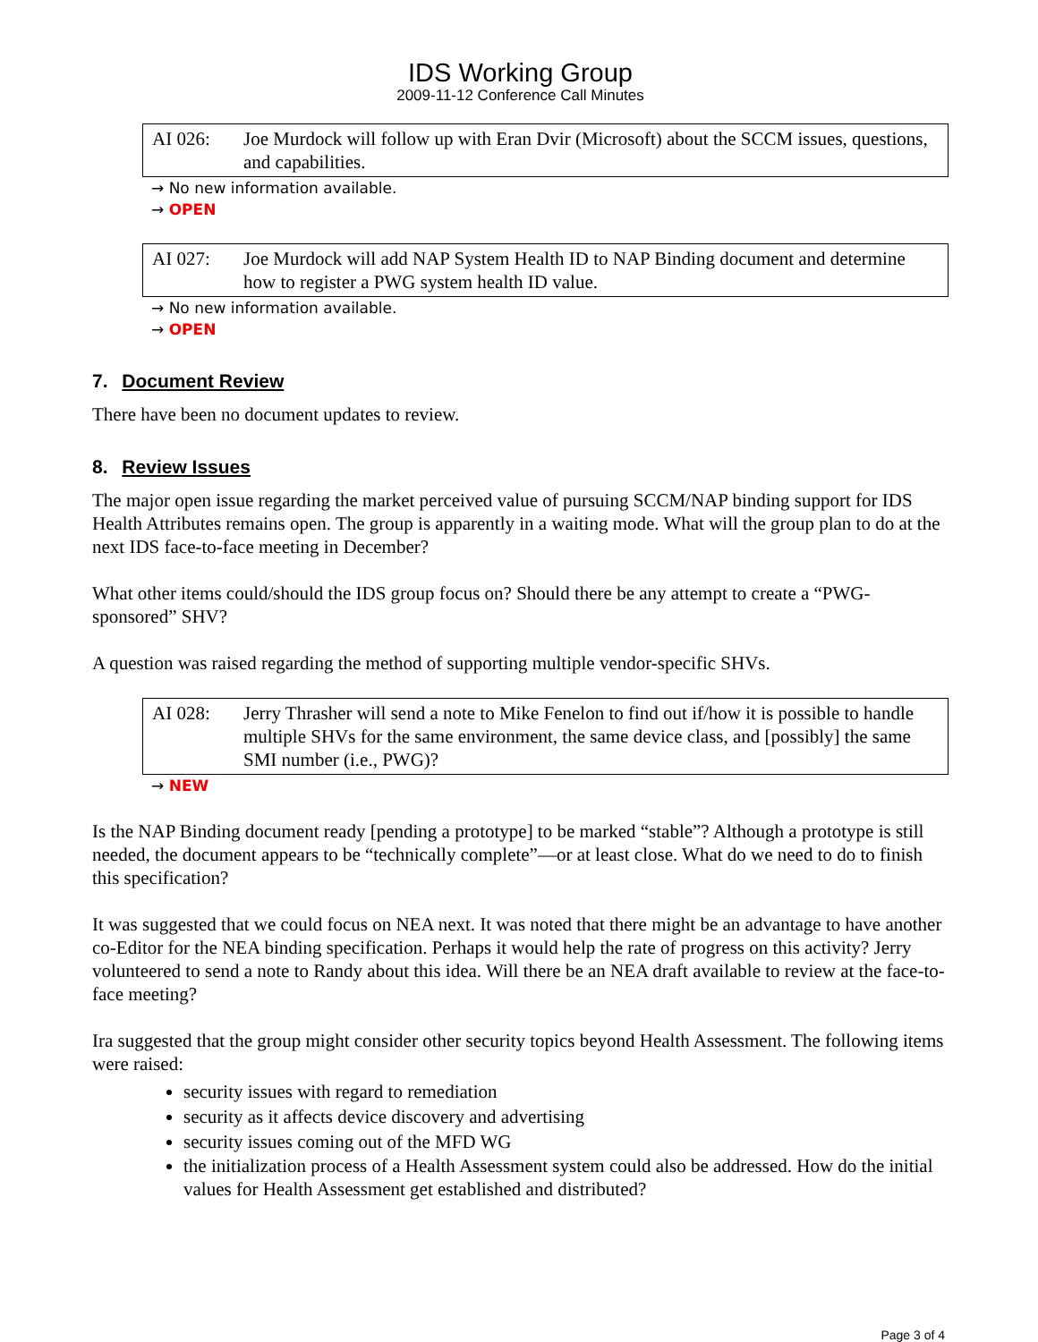IDS Working Group
2009-11-12 Conference Call Minutes
AI 026: Joe Murdock will follow up with Eran Dvir (Microsoft) about the SCCM issues, questions, and capabilities.
→ No new information available.
→ OPEN
AI 027: Joe Murdock will add NAP System Health ID to NAP Binding document and determine how to register a PWG system health ID value.
→ No new information available.
→ OPEN
7. Document Review
There have been no document updates to review.
8. Review Issues
The major open issue regarding the market perceived value of pursuing SCCM/NAP binding support for IDS Health Attributes remains open. The group is apparently in a waiting mode. What will the group plan to do at the next IDS face-to-face meeting in December?
What other items could/should the IDS group focus on? Should there be any attempt to create a “PWG-sponsored” SHV?
A question was raised regarding the method of supporting multiple vendor-specific SHVs.
AI 028: Jerry Thrasher will send a note to Mike Fenelon to find out if/how it is possible to handle multiple SHVs for the same environment, the same device class, and [possibly] the same SMI number (i.e., PWG)?
→ NEW
Is the NAP Binding document ready [pending a prototype] to be marked “stable”? Although a prototype is still needed, the document appears to be “technically complete”—or at least close. What do we need to do to finish this specification?
It was suggested that we could focus on NEA next. It was noted that there might be an advantage to have another co-Editor for the NEA binding specification. Perhaps it would help the rate of progress on this activity? Jerry volunteered to send a note to Randy about this idea. Will there be an NEA draft available to review at the face-to-face meeting?
Ira suggested that the group might consider other security topics beyond Health Assessment. The following items were raised:
security issues with regard to remediation
security as it affects device discovery and advertising
security issues coming out of the MFD WG
the initialization process of a Health Assessment system could also be addressed. How do the initial values for Health Assessment get established and distributed?
Page 3 of 4